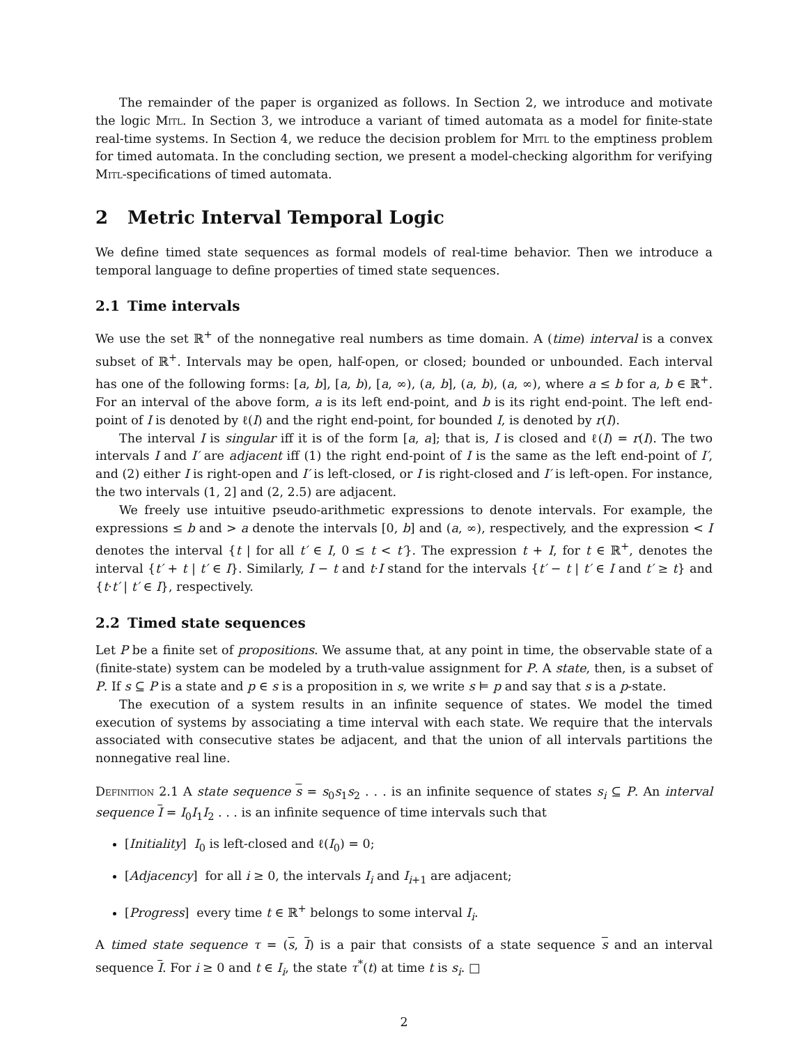The remainder of the paper is organized as follows. In Section 2, we introduce and motivate the logic Mitl. In Section 3, we introduce a variant of timed automata as a model for finite-state real-time systems. In Section 4, we reduce the decision problem for Mitl to the emptiness problem for timed automata. In the concluding section, we present a model-checking algorithm for verifying Mitl-specifications of timed automata.
2 Metric Interval Temporal Logic
We define timed state sequences as formal models of real-time behavior. Then we introduce a temporal language to define properties of timed state sequences.
2.1 Time intervals
We use the set ℝ<sup>+</sup> of the nonnegative real numbers as time domain. A (time) interval is a convex subset of ℝ<sup>+</sup>. Intervals may be open, half-open, or closed; bounded or unbounded. Each interval has one of the following forms: [a, b], [a, b), [a, ∞), (a, b], (a, b), (a, ∞), where a ≤ b for a, b ∈ ℝ<sup>+</sup>. For an interval of the above form, a is its left end-point, and b is its right end-point. The left end-point of I is denoted by ℓ(I) and the right end-point, for bounded I, is denoted by r(I).
The interval I is singular iff it is of the form [a, a]; that is, I is closed and ℓ(I) = r(I). The two intervals I and I′ are adjacent iff (1) the right end-point of I is the same as the left end-point of I′, and (2) either I is right-open and I′ is left-closed, or I is right-closed and I′ is left-open. For instance, the two intervals (1, 2] and (2, 2.5) are adjacent.
We freely use intuitive pseudo-arithmetic expressions to denote intervals. For example, the expressions ≤ b and > a denote the intervals [0, b] and (a, ∞), respectively, and the expression < I denotes the interval {t | for all t′ ∈ I, 0 ≤ t < t′}. The expression t + I, for t ∈ ℝ<sup>+</sup>, denotes the interval {t′ + t | t′ ∈ I}. Similarly, I − t and t·I stand for the intervals {t′ − t | t′ ∈ I and t′ ≥ t} and {t·t′ | t′ ∈ I}, respectively.
2.2 Timed state sequences
Let P be a finite set of propositions. We assume that, at any point in time, the observable state of a (finite-state) system can be modeled by a truth-value assignment for P. A state, then, is a subset of P. If s ⊆ P is a state and p ∈ s is a proposition in s, we write s ⊨ p and say that s is a p-state.
The execution of a system results in an infinite sequence of states. We model the timed execution of systems by associating a time interval with each state. We require that the intervals associated with consecutive states be adjacent, and that the union of all intervals partitions the nonnegative real line.
Definition 2.1 A state sequence s = s<sub>0</sub>s<sub>1</sub>s<sub>2</sub> . . . is an infinite sequence of states s<sub>i</sub> ⊆ P. An interval sequence I = I<sub>0</sub>I<sub>1</sub>I<sub>2</sub> . . . is an infinite sequence of time intervals such that
[Initiality] I<sub>0</sub> is left-closed and ℓ(I<sub>0</sub>) = 0;
[Adjacency] for all i ≥ 0, the intervals I<sub>i</sub> and I<sub>i+1</sub> are adjacent;
[Progress] every time t ∈ ℝ<sup>+</sup> belongs to some interval I<sub>i</sub>.
A timed state sequence τ = (s, I) is a pair that consists of a state sequence s and an interval sequence I. For i ≥ 0 and t ∈ I<sub>i</sub>, the state τ<sup>*</sup>(t) at time t is s<sub>i</sub>. □
2